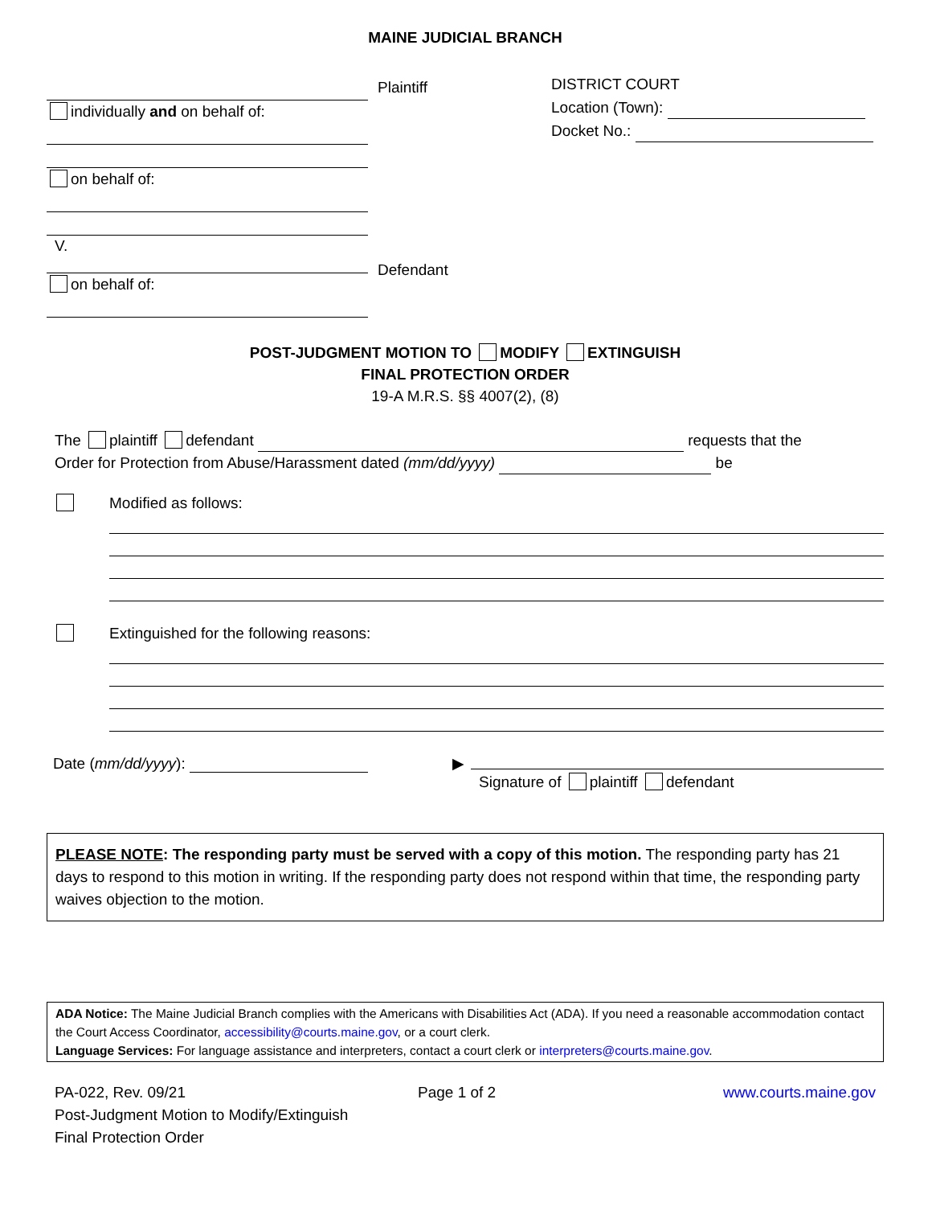MAINE JUDICIAL BRANCH
individually and on behalf of:
on behalf of:
V.
on behalf of:
Plaintiff
Defendant
DISTRICT COURT
Location (Town):
Docket No.:
POST-JUDGMENT MOTION TO MODIFY EXTINGUISH
FINAL PROTECTION ORDER
19-A M.R.S. §§ 4007(2), (8)
The plaintiff defendant requests that the
Order for Protection from Abuse/Harassment dated (mm/dd/yyyy) be
Modified as follows:
Extinguished for the following reasons:
Date (mm/dd/yyyy): ▶
Signature of plaintiff defendant
PLEASE NOTE: The responding party must be served with a copy of this motion. The responding party has 21 days to respond to this motion in writing. If the responding party does not respond within that time, the responding party waives objection to the motion.
ADA Notice: The Maine Judicial Branch complies with the Americans with Disabilities Act (ADA). If you need a reasonable accommodation contact the Court Access Coordinator, accessibility@courts.maine.gov, or a court clerk.
Language Services: For language assistance and interpreters, contact a court clerk or interpreters@courts.maine.gov.
PA-022, Rev. 09/21
Post-Judgment Motion to Modify/Extinguish
Final Protection Order
Page 1 of 2 www.courts.maine.gov